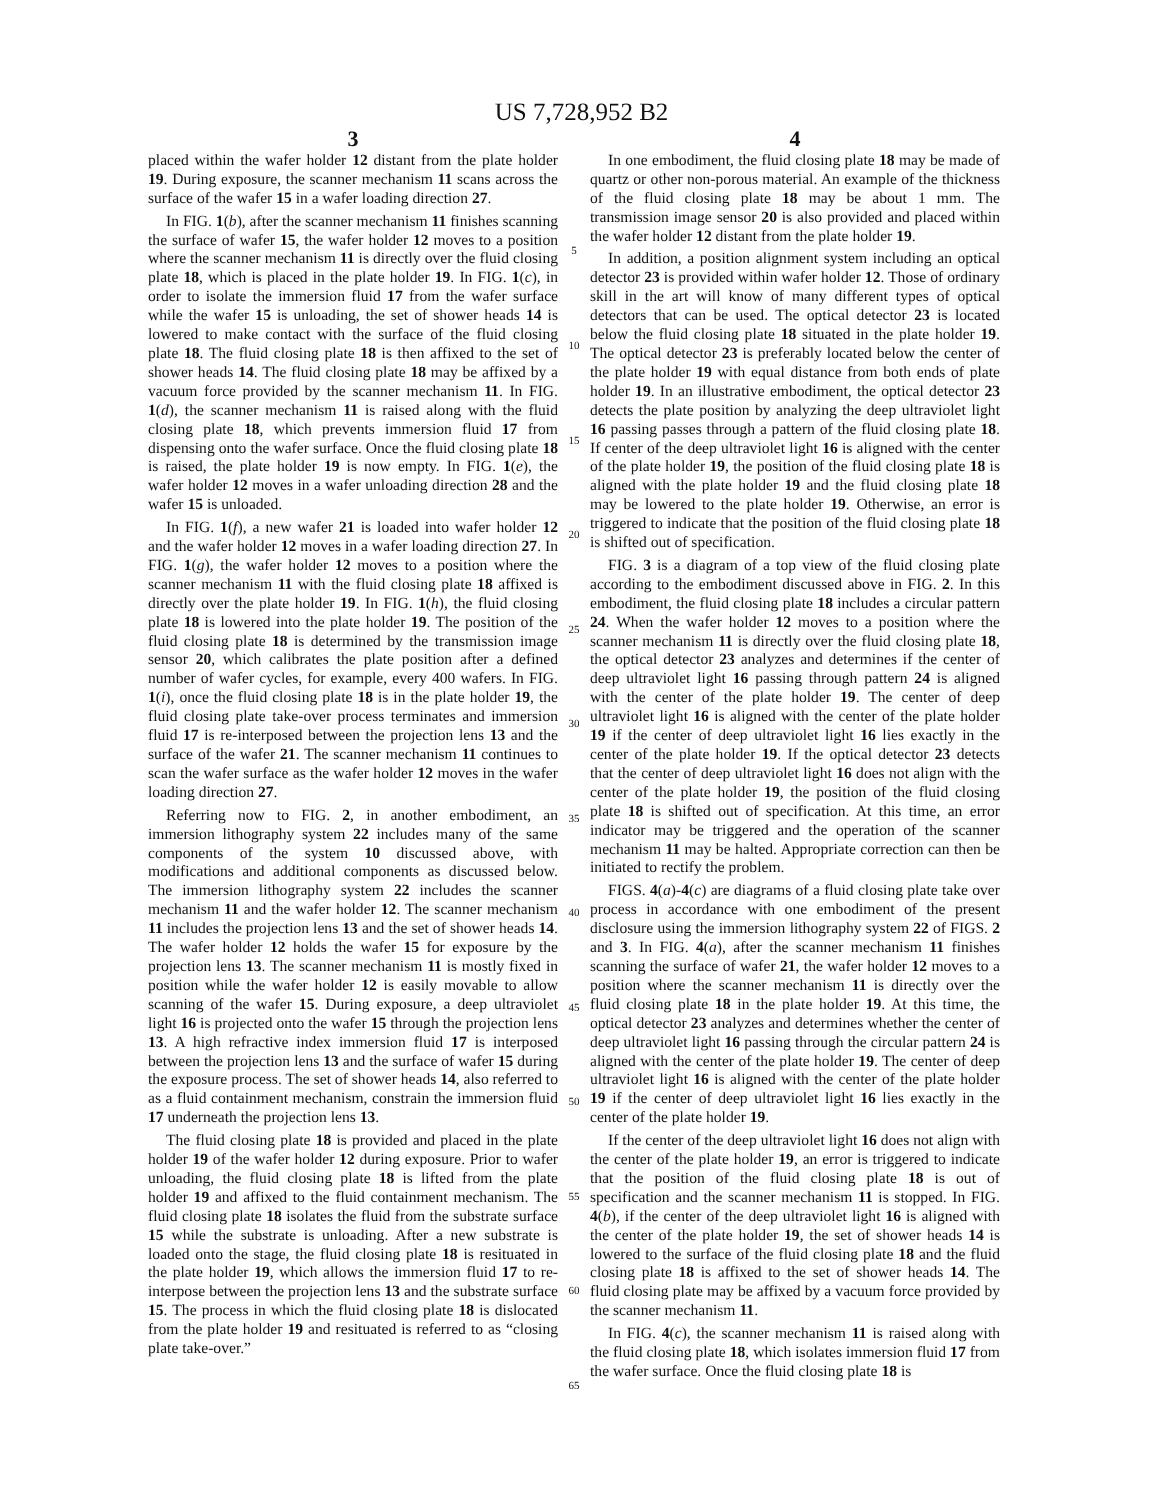US 7,728,952 B2
3
placed within the wafer holder 12 distant from the plate holder 19. During exposure, the scanner mechanism 11 scans across the surface of the wafer 15 in a wafer loading direction 27.
In FIG. 1(b), after the scanner mechanism 11 finishes scanning the surface of wafer 15, the wafer holder 12 moves to a position where the scanner mechanism 11 is directly over the fluid closing plate 18, which is placed in the plate holder 19. In FIG. 1(c), in order to isolate the immersion fluid 17 from the wafer surface while the wafer 15 is unloading, the set of shower heads 14 is lowered to make contact with the surface of the fluid closing plate 18. The fluid closing plate 18 is then affixed to the set of shower heads 14. The fluid closing plate 18 may be affixed by a vacuum force provided by the scanner mechanism 11. In FIG. 1(d), the scanner mechanism 11 is raised along with the fluid closing plate 18, which prevents immersion fluid 17 from dispensing onto the wafer surface. Once the fluid closing plate 18 is raised, the plate holder 19 is now empty. In FIG. 1(e), the wafer holder 12 moves in a wafer unloading direction 28 and the wafer 15 is unloaded.
In FIG. 1(f), a new wafer 21 is loaded into wafer holder 12 and the wafer holder 12 moves in a wafer loading direction 27. In FIG. 1(g), the wafer holder 12 moves to a position where the scanner mechanism 11 with the fluid closing plate 18 affixed is directly over the plate holder 19. In FIG. 1(h), the fluid closing plate 18 is lowered into the plate holder 19. The position of the fluid closing plate 18 is determined by the transmission image sensor 20, which calibrates the plate position after a defined number of wafer cycles, for example, every 400 wafers. In FIG. 1(i), once the fluid closing plate 18 is in the plate holder 19, the fluid closing plate take-over process terminates and immersion fluid 17 is re-interposed between the projection lens 13 and the surface of the wafer 21. The scanner mechanism 11 continues to scan the wafer surface as the wafer holder 12 moves in the wafer loading direction 27.
Referring now to FIG. 2, in another embodiment, an immersion lithography system 22 includes many of the same components of the system 10 discussed above, with modifications and additional components as discussed below. The immersion lithography system 22 includes the scanner mechanism 11 and the wafer holder 12. The scanner mechanism 11 includes the projection lens 13 and the set of shower heads 14. The wafer holder 12 holds the wafer 15 for exposure by the projection lens 13. The scanner mechanism 11 is mostly fixed in position while the wafer holder 12 is easily movable to allow scanning of the wafer 15. During exposure, a deep ultraviolet light 16 is projected onto the wafer 15 through the projection lens 13. A high refractive index immersion fluid 17 is interposed between the projection lens 13 and the surface of wafer 15 during the exposure process. The set of shower heads 14, also referred to as a fluid containment mechanism, constrain the immersion fluid 17 underneath the projection lens 13.
The fluid closing plate 18 is provided and placed in the plate holder 19 of the wafer holder 12 during exposure. Prior to wafer unloading, the fluid closing plate 18 is lifted from the plate holder 19 and affixed to the fluid containment mechanism. The fluid closing plate 18 isolates the fluid from the substrate surface 15 while the substrate is unloading. After a new substrate is loaded onto the stage, the fluid closing plate 18 is resituated in the plate holder 19, which allows the immersion fluid 17 to re-interpose between the projection lens 13 and the substrate surface 15. The process in which the fluid closing plate 18 is dislocated from the plate holder 19 and resituated is referred to as “closing plate take-over.”
5
10
15
20
25
30
35
40
45
50
55
60
65
4
In one embodiment, the fluid closing plate 18 may be made of quartz or other non-porous material. An example of the thickness of the fluid closing plate 18 may be about 1 mm. The transmission image sensor 20 is also provided and placed within the wafer holder 12 distant from the plate holder 19.
In addition, a position alignment system including an optical detector 23 is provided within wafer holder 12. Those of ordinary skill in the art will know of many different types of optical detectors that can be used. The optical detector 23 is located below the fluid closing plate 18 situated in the plate holder 19. The optical detector 23 is preferably located below the center of the plate holder 19 with equal distance from both ends of plate holder 19. In an illustrative embodiment, the optical detector 23 detects the plate position by analyzing the deep ultraviolet light 16 passing passes through a pattern of the fluid closing plate 18. If center of the deep ultraviolet light 16 is aligned with the center of the plate holder 19, the position of the fluid closing plate 18 is aligned with the plate holder 19 and the fluid closing plate 18 may be lowered to the plate holder 19. Otherwise, an error is triggered to indicate that the position of the fluid closing plate 18 is shifted out of specification.
FIG. 3 is a diagram of a top view of the fluid closing plate according to the embodiment discussed above in FIG. 2. In this embodiment, the fluid closing plate 18 includes a circular pattern 24. When the wafer holder 12 moves to a position where the scanner mechanism 11 is directly over the fluid closing plate 18, the optical detector 23 analyzes and determines if the center of deep ultraviolet light 16 passing through pattern 24 is aligned with the center of the plate holder 19. The center of deep ultraviolet light 16 is aligned with the center of the plate holder 19 if the center of deep ultraviolet light 16 lies exactly in the center of the plate holder 19. If the optical detector 23 detects that the center of deep ultraviolet light 16 does not align with the center of the plate holder 19, the position of the fluid closing plate 18 is shifted out of specification. At this time, an error indicator may be triggered and the operation of the scanner mechanism 11 may be halted. Appropriate correction can then be initiated to rectify the problem.
FIGS. 4(a)-4(c) are diagrams of a fluid closing plate take over process in accordance with one embodiment of the present disclosure using the immersion lithography system 22 of FIGS. 2 and 3. In FIG. 4(a), after the scanner mechanism 11 finishes scanning the surface of wafer 21, the wafer holder 12 moves to a position where the scanner mechanism 11 is directly over the fluid closing plate 18 in the plate holder 19. At this time, the optical detector 23 analyzes and determines whether the center of deep ultraviolet light 16 passing through the circular pattern 24 is aligned with the center of the plate holder 19. The center of deep ultraviolet light 16 is aligned with the center of the plate holder 19 if the center of deep ultraviolet light 16 lies exactly in the center of the plate holder 19.
If the center of the deep ultraviolet light 16 does not align with the center of the plate holder 19, an error is triggered to indicate that the position of the fluid closing plate 18 is out of specification and the scanner mechanism 11 is stopped. In FIG. 4(b), if the center of the deep ultraviolet light 16 is aligned with the center of the plate holder 19, the set of shower heads 14 is lowered to the surface of the fluid closing plate 18 and the fluid closing plate 18 is affixed to the set of shower heads 14. The fluid closing plate may be affixed by a vacuum force provided by the scanner mechanism 11.
In FIG. 4(c), the scanner mechanism 11 is raised along with the fluid closing plate 18, which isolates immersion fluid 17 from the wafer surface. Once the fluid closing plate 18 is